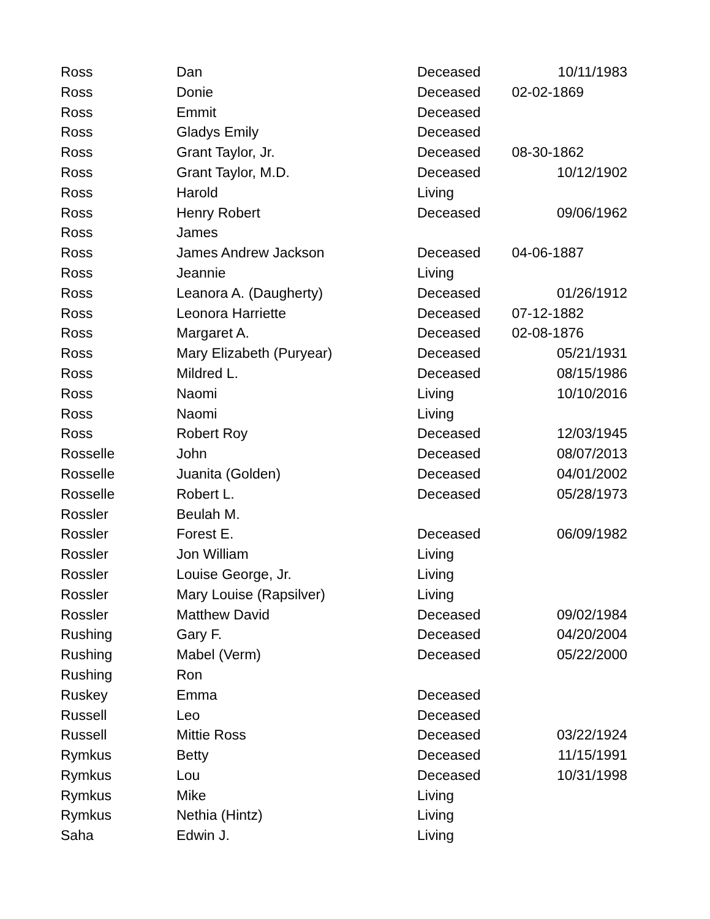| Ross | Dan | Deceased | 10/11/1983 |
| Ross | Donie | Deceased | 02-02-1869 |
| Ross | Emmit | Deceased | |
| Ross | Gladys Emily | Deceased | |
| Ross | Grant Taylor, Jr. | Deceased | 08-30-1862 |
| Ross | Grant Taylor, M.D. | Deceased | 10/12/1902 |
| Ross | Harold | Living | |
| Ross | Henry Robert | Deceased | 09/06/1962 |
| Ross | James | | |
| Ross | James Andrew Jackson | Deceased | 04-06-1887 |
| Ross | Jeannie | Living | |
| Ross | Leanora A. (Daugherty) | Deceased | 01/26/1912 |
| Ross | Leonora Harriette | Deceased | 07-12-1882 |
| Ross | Margaret A. | Deceased | 02-08-1876 |
| Ross | Mary Elizabeth (Puryear) | Deceased | 05/21/1931 |
| Ross | Mildred L. | Deceased | 08/15/1986 |
| Ross | Naomi | Living | 10/10/2016 |
| Ross | Naomi | Living | |
| Ross | Robert Roy | Deceased | 12/03/1945 |
| Rosselle | John | Deceased | 08/07/2013 |
| Rosselle | Juanita (Golden) | Deceased | 04/01/2002 |
| Rosselle | Robert L. | Deceased | 05/28/1973 |
| Rossler | Beulah M. | | |
| Rossler | Forest E. | Deceased | 06/09/1982 |
| Rossler | Jon William | Living | |
| Rossler | Louise George, Jr. | Living | |
| Rossler | Mary Louise (Rapsilver) | Living | |
| Rossler | Matthew David | Deceased | 09/02/1984 |
| Rushing | Gary F. | Deceased | 04/20/2004 |
| Rushing | Mabel (Verm) | Deceased | 05/22/2000 |
| Rushing | Ron | | |
| Ruskey | Emma | Deceased | |
| Russell | Leo | Deceased | |
| Russell | Mittie Ross | Deceased | 03/22/1924 |
| Rymkus | Betty | Deceased | 11/15/1991 |
| Rymkus | Lou | Deceased | 10/31/1998 |
| Rymkus | Mike | Living | |
| Rymkus | Nethia (Hintz) | Living | |
| Saha | Edwin J. | Living | |